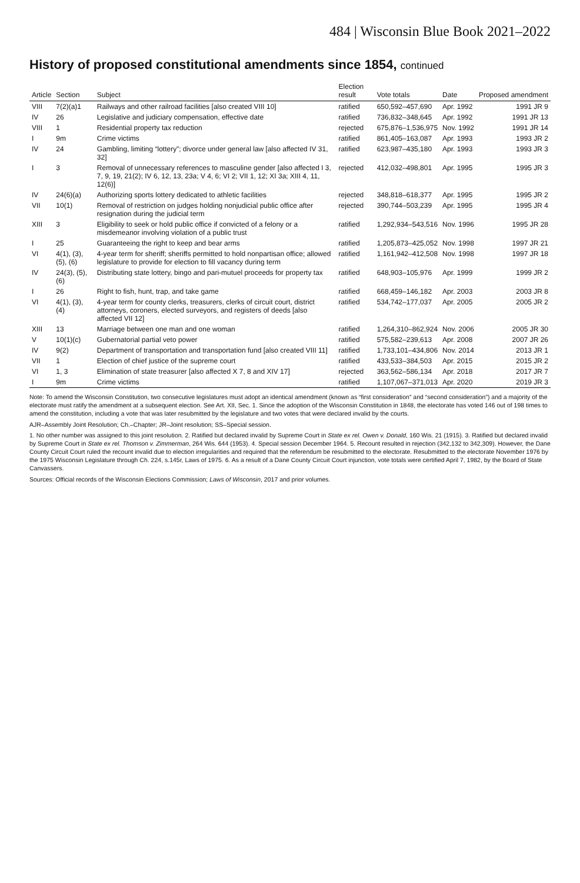484 | Wisconsin Blue Book 2021–2022
History of proposed constitutional amendments since 1854, continued
| Article | Section | Subject | Election result | Vote totals | Date | Proposed amendment |
| --- | --- | --- | --- | --- | --- | --- |
| VIII | 7(2)(a)1 | Railways and other railroad facilities [also created VIII 10] | ratified | 650,592–457,690 | Apr. 1992 | 1991 JR 9 |
| IV | 26 | Legislative and judiciary compensation, effective date | ratified | 736,832–348,645 | Apr. 1992 | 1991 JR 13 |
| VIII | 1 | Residential property tax reduction | rejected | 675,876–1,536,975 | Nov. 1992 | 1991 JR 14 |
| I | 9m | Crime victims | ratified | 861,405–163,087 | Apr. 1993 | 1993 JR 2 |
| IV | 24 | Gambling, limiting “lottery”; divorce under general law [also affected IV 31, 32] | ratified | 623,987–435,180 | Apr. 1993 | 1993 JR 3 |
| I | 3 | Removal of unnecessary references to masculine gender [also affected I 3, 7, 9, 19, 21(2); IV 6, 12, 13, 23a; V 4, 6; VI 2; VII 1, 12; XI 3a; XIII 4, 11, 12(6)] | rejected | 412,032–498,801 | Apr. 1995 | 1995 JR 3 |
| IV | 24(6)(a) | Authorizing sports lottery dedicated to athletic facilities | rejected | 348,818–618,377 | Apr. 1995 | 1995 JR 2 |
| VII | 10(1) | Removal of restriction on judges holding nonjudicial public office after resignation during the judicial term | rejected | 390,744–503,239 | Apr. 1995 | 1995 JR 4 |
| XIII | 3 | Eligibility to seek or hold public office if convicted of a felony or a misdemeanor involving violation of a public trust | ratified | 1,292,934–543,516 | Nov. 1996 | 1995 JR 28 |
| I | 25 | Guaranteeing the right to keep and bear arms | ratified | 1,205,873–425,052 | Nov. 1998 | 1997 JR 21 |
| VI | 4(1), (3), (5), (6) | 4-year term for sheriff; sheriffs permitted to hold nonpartisan office; allowed legislature to provide for election to fill vacancy during term | ratified | 1,161,942–412,508 | Nov. 1998 | 1997 JR 18 |
| IV | 24(3), (5), (6) | Distributing state lottery, bingo and pari-mutuel proceeds for property tax | ratified | 648,903–105,976 | Apr. 1999 | 1999 JR 2 |
| I | 26 | Right to fish, hunt, trap, and take game | ratified | 668,459–146,182 | Apr. 2003 | 2003 JR 8 |
| VI | 4(1), (3), (4) | 4-year term for county clerks, treasurers, clerks of circuit court, district attorneys, coroners, elected surveyors, and registers of deeds [also affected VII 12] | ratified | 534,742–177,037 | Apr. 2005 | 2005 JR 2 |
| XIII | 13 | Marriage between one man and one woman | ratified | 1,264,310–862,924 | Nov. 2006 | 2005 JR 30 |
| V | 10(1)(c) | Gubernatorial partial veto power | ratified | 575,582–239,613 | Apr. 2008 | 2007 JR 26 |
| IV | 9(2) | Department of transportation and transportation fund [also created VIII 11] | ratified | 1,733,101–434,806 | Nov. 2014 | 2013 JR 1 |
| VII | 1 | Election of chief justice of the supreme court | ratified | 433,533–384,503 | Apr. 2015 | 2015 JR 2 |
| VI | 1, 3 | Elimination of state treasurer [also affected X 7, 8 and XIV 17] | rejected | 363,562–586,134 | Apr. 2018 | 2017 JR 7 |
| I | 9m | Crime victims | ratified | 1,107,067–371,013 | Apr. 2020 | 2019 JR 3 |
Note: To amend the Wisconsin Constitution, two consecutive legislatures must adopt an identical amendment (known as “first consideration” and “second consideration”) and a majority of the electorate must ratify the amendment at a subsequent election. See Art. XII, Sec. 1. Since the adoption of the Wisconsin Constitution in 1848, the electorate has voted 146 out of 198 times to amend the constitution, including a vote that was later resubmitted by the legislature and two votes that were declared invalid by the courts.
AJR–Assembly Joint Resolution; Ch.–Chapter; JR–Joint resolution; SS–Special session.
1. No other number was assigned to this joint resolution. 2. Ratified but declared invalid by Supreme Court in State ex rel. Owen v. Donald, 160 Wis. 21 (1915). 3. Ratified but declared invalid by Supreme Court in State ex rel. Thomson v. Zimmerman, 264 Wis. 644 (1953). 4. Special session December 1964. 5. Recount resulted in rejection (342,132 to 342,309). However, the Dane County Circuit Court ruled the recount invalid due to election irregularities and required that the referendum be resubmitted to the electorate. Resubmitted to the electorate November 1976 by the 1975 Wisconsin Legislature through Ch. 224, s.145r, Laws of 1975. 6. As a result of a Dane County Circuit Court injunction, vote totals were certified April 7, 1982, by the Board of State Canvassers.
Sources: Official records of the Wisconsin Elections Commission; Laws of Wisconsin, 2017 and prior volumes.